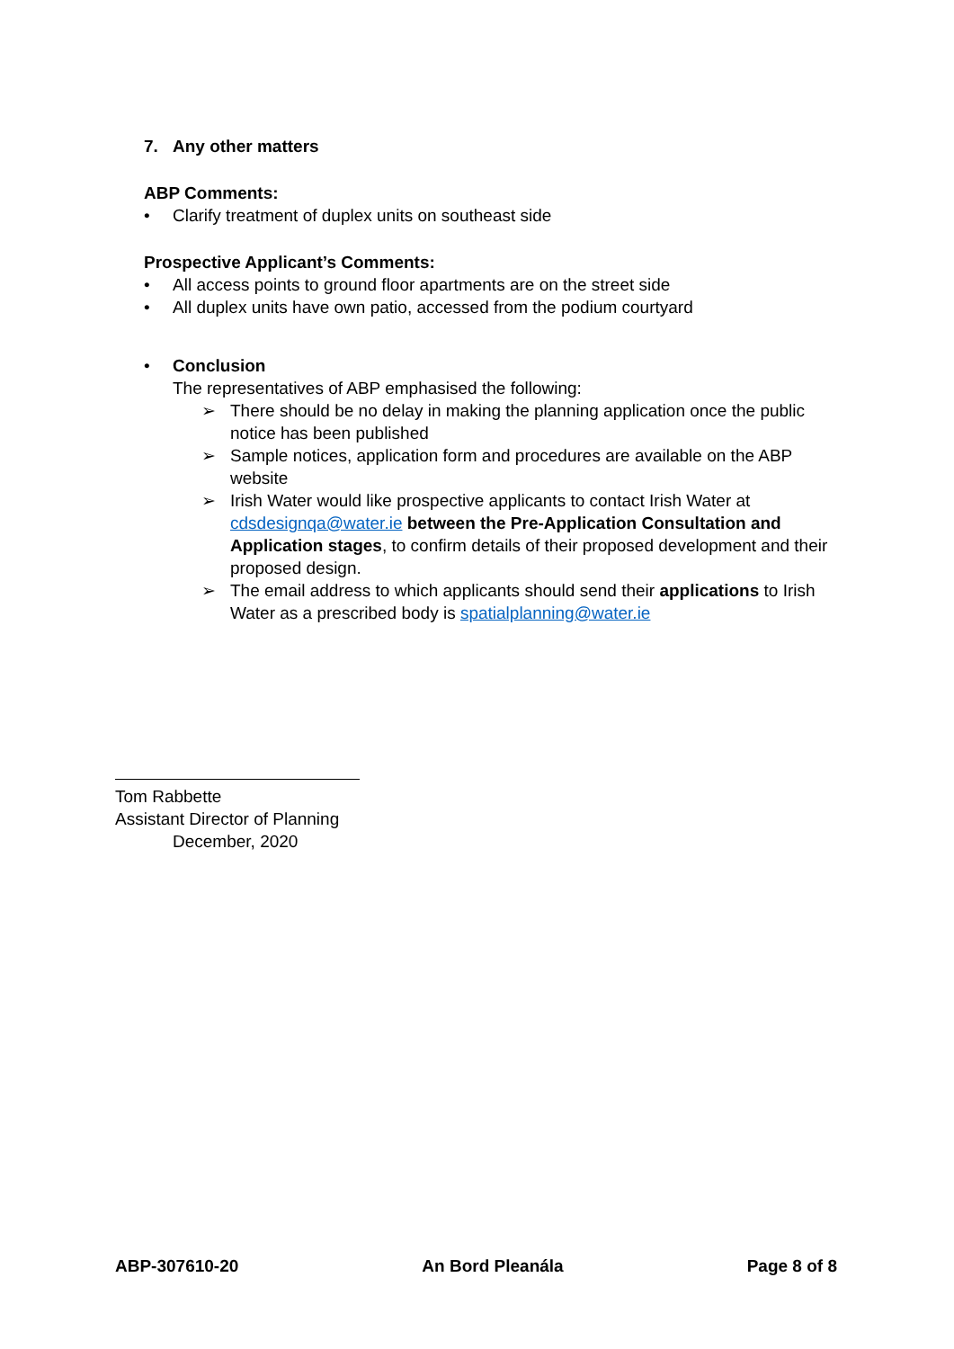7. Any other matters
ABP Comments:
• Clarify treatment of duplex units on southeast side
Prospective Applicant’s Comments:
• All access points to ground floor apartments are on the street side
• All duplex units have own patio, accessed from the podium courtyard
• Conclusion
The representatives of ABP emphasised the following:
➢ There should be no delay in making the planning application once the public notice has been published
➢ Sample notices, application form and procedures are available on the ABP website
➢ Irish Water would like prospective applicants to contact Irish Water at cdsdesignqa@water.ie between the Pre-Application Consultation and Application stages, to confirm details of their proposed development and their proposed design.
➢ The email address to which applicants should send their applications to Irish Water as a prescribed body is spatialplanning@water.ie
Tom Rabbette
Assistant Director of Planning
December, 2020
ABP-307610-20 An Bord Pleanála Page 8 of 8